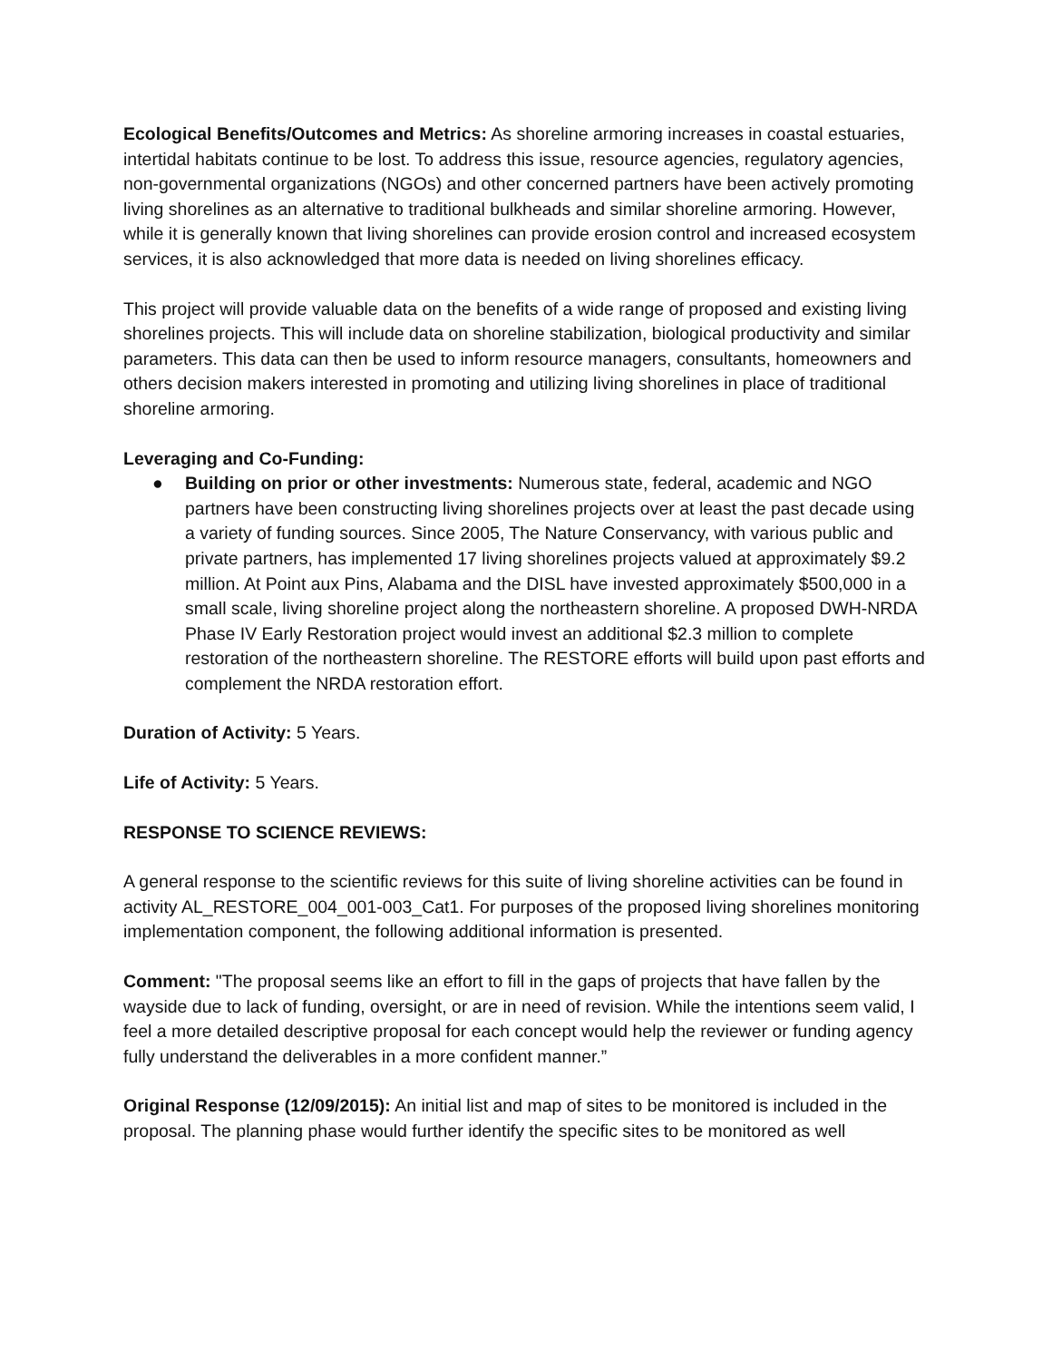Ecological Benefits/Outcomes and Metrics: As shoreline armoring increases in coastal estuaries, intertidal habitats continue to be lost. To address this issue, resource agencies, regulatory agencies, non-governmental organizations (NGOs) and other concerned partners have been actively promoting living shorelines as an alternative to traditional bulkheads and similar shoreline armoring. However, while it is generally known that living shorelines can provide erosion control and increased ecosystem services, it is also acknowledged that more data is needed on living shorelines efficacy.
This project will provide valuable data on the benefits of a wide range of proposed and existing living shorelines projects. This will include data on shoreline stabilization, biological productivity and similar parameters. This data can then be used to inform resource managers, consultants, homeowners and others decision makers interested in promoting and utilizing living shorelines in place of traditional shoreline armoring.
Leveraging and Co-Funding:
● Building on prior or other investments: Numerous state, federal, academic and NGO partners have been constructing living shorelines projects over at least the past decade using a variety of funding sources. Since 2005, The Nature Conservancy, with various public and private partners, has implemented 17 living shorelines projects valued at approximately $9.2 million. At Point aux Pins, Alabama and the DISL have invested approximately $500,000 in a small scale, living shoreline project along the northeastern shoreline. A proposed DWH-NRDA Phase IV Early Restoration project would invest an additional $2.3 million to complete restoration of the northeastern shoreline. The RESTORE efforts will build upon past efforts and complement the NRDA restoration effort.
Duration of Activity: 5 Years.
Life of Activity: 5 Years.
RESPONSE TO SCIENCE REVIEWS:
A general response to the scientific reviews for this suite of living shoreline activities can be found in activity AL_RESTORE_004_001-003_Cat1. For purposes of the proposed living shorelines monitoring implementation component, the following additional information is presented.
Comment: "The proposal seems like an effort to fill in the gaps of projects that have fallen by the wayside due to lack of funding, oversight, or are in need of revision. While the intentions seem valid, I feel a more detailed descriptive proposal for each concept would help the reviewer or funding agency fully understand the deliverables in a more confident manner.”
Original Response (12/09/2015): An initial list and map of sites to be monitored is included in the proposal. The planning phase would further identify the specific sites to be monitored as well